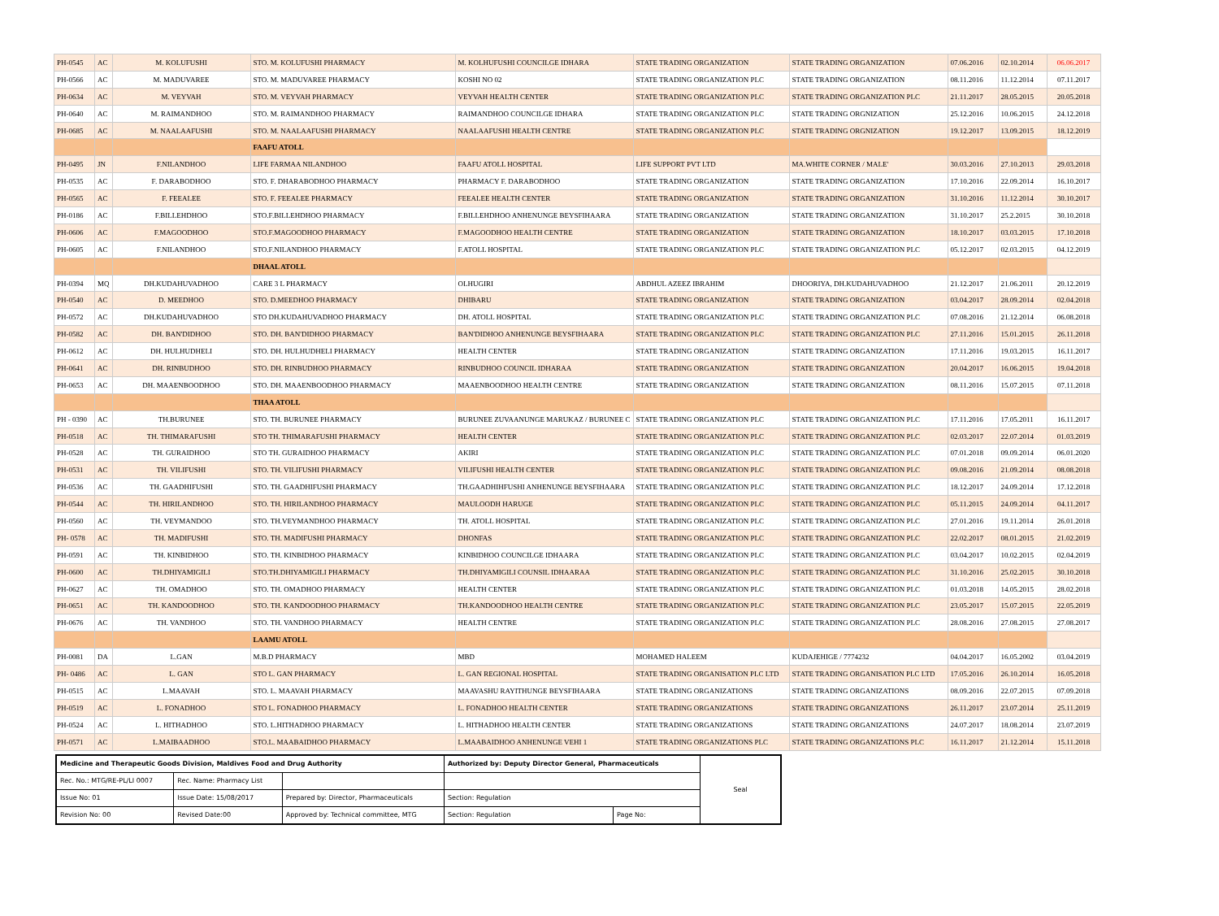| PH-0545 | AC | M. KOLUFUSHI | STO. M. KOLUFUSHI PHARMACY | M. KOLHUFUSHI COUNCILGE IDHARA | STATE TRADING ORGANIZATION | STATE TRADING ORGANIZATION | 07.06.2016 | 02.10.2014 | 06.06.2017 |
| PH-0566 | AC | M. MADUVAREE | STO. M. MADUVAREE PHARMACY | KOSHI NO 02 | STATE TRADING ORGANIZATION PLC | STATE TRADING ORGANIZATION | 08.11.2016 | 11.12.2014 | 07.11.2017 |
| PH-0634 | AC | M. VEYVAH | STO. M. VEYVAH PHARMACY | VEYVAH HEALTH CENTER | STATE TRADING ORGANIZATION PLC | STATE TRADING ORGANIZATION PLC | 21.11.2017 | 28.05.2015 | 20.05.2018 |
| PH-0640 | AC | M. RAIMANDHOO | STO. M. RAIMANDHOO PHARMACY | RAIMANDHOO COUNCILGE IDHARA | STATE TRADING ORGANIZATION PLC | STATE TRADING ORGNIZATION | 25.12.2016 | 10.06.2015 | 24.12.2018 |
| PH-0685 | AC | M. NAALAAFUSHI | STO. M. NAALAAFUSHI PHARMACY | NAALAAFUSHI HEALTH CENTRE | STATE TRADING ORGANIZATION PLC | STATE TRADING ORGNIZATION | 19.12.2017 | 13.09.2015 | 18.12.2019 |
| | | | FAAFU ATOLL | | | | | | |
| PH-0495 | JN | F.NILANDHOO | LIFE FARMAA NILANDHOO | FAAFU ATOLL HOSPITAL | LIFE SUPPORT PVT LTD | MA.WHITE CORNER / MALE' | 30.03.2016 | 27.10.2013 | 29.03.2018 |
| PH-0535 | AC | F. DARABODHOO | STO. F. DHARABODHOO PHARMACY | PHARMACY F. DARABODHOO | STATE TRADING ORGANIZATION | STATE TRADING ORGANIZATION | 17.10.2016 | 22.09.2014 | 16.10.2017 |
| PH-0565 | AC | F. FEEALEE | STO. F. FEEALEE PHARMACY | FEEALEE HEALTH CENTER | STATE TRADING ORGANIZATION | STATE TRADING ORGANIZATION | 31.10.2016 | 11.12.2014 | 30.10.2017 |
| PH-0186 | AC | F.BILLEHDHOO | STO.F.BILLEHDHOO PHARMACY | F.BILLEHDHOO ANHENUNGE BEYSFIHAARA | STATE TRADING ORGANIZATION | STATE TRADING ORGANIZATION | 31.10.2017 | 25.2.2015 | 30.10.2018 |
| PH-0606 | AC | F.MAGOODHOO | STO.F.MAGOODHOO PHARMACY | F.MAGOODHOO HEALTH CENTRE | STATE TRADING ORGANIZATION | STATE TRADING ORGANIZATION | 18.10.2017 | 03.03.2015 | 17.10.2018 |
| PH-0605 | AC | F.NILANDHOO | STO.F.NILANDHOO PHARMACY | F.ATOLL HOSPITAL | STATE TRADING ORGANIZATION PLC | STATE TRADING ORGANIZATION PLC | 05.12.2017 | 02.03.2015 | 04.12.2019 |
| | | | DHAAL ATOLL | | | | | | |
| PH-0394 | MQ | DH.KUDAHUVADHOO | CARE 3 L PHARMACY | OLHUGIRI | ABDHUL AZEEZ IBRAHIM | DHOORIYA, DH.KUDAHUVADHOO | 21.12.2017 | 21.06.2011 | 20.12.2019 |
| PH-0540 | AC | D. MEEDHOO | STO. D.MEEDHOO PHARMACY | DHIBARU | STATE TRADING ORGANIZATION | STATE TRADING ORGANIZATION | 03.04.2017 | 28.09.2014 | 02.04.2018 |
| PH-0572 | AC | DH.KUDAHUVADHOO | STO DH.KUDAHUVADHOO PHARMACY | DH. ATOLL HOSPITAL | STATE TRADING ORGANIZATION PLC | STATE TRADING ORGANIZATION PLC | 07.08.2016 | 21.12.2014 | 06.08.2018 |
| PH-0582 | AC | DH. BAN'DIDHOO | STO. DH. BAN'DIDHOO PHARMACY | BAN'DIDHOO ANHENUNGE BEYSFIHAARA | STATE TRADING ORGANIZATION PLC | STATE TRADING ORGANIZATION PLC | 27.11.2016 | 15.01.2015 | 26.11.2018 |
| PH-0612 | AC | DH. HULHUDHELI | STO. DH. HULHUDHELI PHARMACY | HEALTH CENTER | STATE TRADING ORGANIZATION | STATE TRADING ORGANIZATION | 17.11.2016 | 19.03.2015 | 16.11.2017 |
| PH-0641 | AC | DH. RINBUDHOO | STO. DH. RINBUDHOO PHARMACY | RINBUDHOO COUNCIL IDHARAA | STATE TRADING ORGANIZATION | STATE TRADING ORGANIZATION | 20.04.2017 | 16.06.2015 | 19.04.2018 |
| PH-0653 | AC | DH. MAAENBOODHOO | STO. DH. MAAENBOODHOO PHARMACY | MAAENBOODHOO HEALTH CENTRE | STATE TRADING ORGANIZATION | STATE TRADING ORGANIZATION | 08.11.2016 | 15.07.2015 | 07.11.2018 |
| | | | THAA ATOLL | | | | | | |
| PH - 0390 | AC | TH.BURUNEE | STO. TH. BURUNEE PHARMACY | BURUNEE ZUVAANUNGE MARUKAZ / BURUNEE C | STATE TRADING ORGANIZATION PLC | STATE TRADING ORGANIZATION PLC | 17.11.2016 | 17.05.2011 | 16.11.2017 |
| PH-0518 | AC | TH. THIMARAFUSHI | STO TH. THIMARAFUSHI PHARMACY | HEALTH CENTER | STATE TRADING ORGANIZATION PLC | STATE TRADING ORGANIZATION PLC | 02.03.2017 | 22.07.2014 | 01.03.2019 |
| PH-0528 | AC | TH. GURAIDHOO | STO TH. GURAIDHOO PHARMACY | AKIRI | STATE TRADING ORGANIZATION PLC | STATE TRADING ORGANIZATION PLC | 07.01.2018 | 09.09.2014 | 06.01.2020 |
| PH-0531 | AC | TH. VILIFUSHI | STO. TH. VILIFUSHI PHARMACY | VILIFUSHI HEALTH CENTER | STATE TRADING ORGANIZATION PLC | STATE TRADING ORGANIZATION PLC | 09.08.2016 | 21.09.2014 | 08.08.2018 |
| PH-0536 | AC | TH. GAADHIFUSHI | STO. TH. GAADHIFUSHI PHARMACY | TH.GAADHIHFUSHI ANHENUNGE BEYSFIHAARA | STATE TRADING ORGANIZATION PLC | STATE TRADING ORGANIZATION PLC | 18.12.2017 | 24.09.2014 | 17.12.2018 |
| PH-0544 | AC | TH. HIRILANDHOO | STO. TH. HIRILANDHOO PHARMACY | MAULOODH HARUGE | STATE TRADING ORGANIZATION PLC | STATE TRADING ORGANIZATION PLC | 05.11.2015 | 24.09.2014 | 04.11.2017 |
| PH-0560 | AC | TH. VEYMANDOO | STO. TH.VEYMANDHOO PHARMACY | TH. ATOLL HOSPITAL | STATE TRADING ORGANIZATION PLC | STATE TRADING ORGANIZATION PLC | 27.01.2016 | 19.11.2014 | 26.01.2018 |
| PH- 0578 | AC | TH. MADIFUSHI | STO. TH. MADIFUSHI PHARMACY | DHONFAS | STATE TRADING ORGANIZATION PLC | STATE TRADING ORGANIZATION PLC | 22.02.2017 | 08.01.2015 | 21.02.2019 |
| PH-0591 | AC | TH. KINBIDHOO | STO. TH. KINBIDHOO PHARMACY | KINBIDHOO COUNCILGE IDHAARA | STATE TRADING ORGANIZATION PLC | STATE TRADING ORGANIZATION PLC | 03.04.2017 | 10.02.2015 | 02.04.2019 |
| PH-0600 | AC | TH.DHIYAMIGILI | STO.TH.DHIYAMIGILI PHARMACY | TH.DHIYAMIGILI COUNSIL IDHAARAA | STATE TRADING ORGANIZATION PLC | STATE TRADING ORGANIZATION PLC | 31.10.2016 | 25.02.2015 | 30.10.2018 |
| PH-0627 | AC | TH. OMADHOO | STO. TH. OMADHOO PHARMACY | HEALTH CENTER | STATE TRADING ORGANIZATION PLC | STATE TRADING ORGANIZATION PLC | 01.03.2018 | 14.05.2015 | 28.02.2018 |
| PH-0651 | AC | TH. KANDOODHOO | STO. TH. KANDOODHOO PHARMACY | TH.KANDOODHOO HEALTH CENTRE | STATE TRADING ORGANIZATION PLC | STATE TRADING ORGANIZATION PLC | 23.05.2017 | 15.07.2015 | 22.05.2019 |
| PH-0676 | AC | TH. VANDHOO | STO. TH. VANDHOO PHARMACY | HEALTH CENTRE | STATE TRADING ORGANIZATION PLC | STATE TRADING ORGANIZATION PLC | 28.08.2016 | 27.08.2015 | 27.08.2017 |
| | | | LAAMU ATOLL | | | | | | |
| PH-0081 | DA | L.GAN | M.B.D PHARMACY | MBD | MOHAMED HALEEM | KUDAJEHIGE / 7774232 | 04.04.2017 | 16.05.2002 | 03.04.2019 |
| PH- 0486 | AC | L. GAN | STO L. GAN PHARMACY | L. GAN REGIONAL HOSPITAL | STATE TRADING ORGANISATION PLC LTD | STATE TRADING ORGANISATION PLC LTD | 17.05.2016 | 26.10.2014 | 16.05.2018 |
| PH-0515 | AC | L.MAAVAH | STO. L. MAAVAH PHARMACY | MAAVASHU RAYITHUNGE BEYSFIHAARA | STATE TRADING ORGANIZATIONS | STATE TRADING ORGANIZATIONS | 08.09.2016 | 22.07.2015 | 07.09.2018 |
| PH-0519 | AC | L. FONADHOO | STO L. FONADHOO PHARMACY | L. FONADHOO HEALTH CENTER | STATE TRADING ORGANIZATIONS | STATE TRADING ORGANIZATIONS | 26.11.2017 | 23.07.2014 | 25.11.2019 |
| PH-0524 | AC | L. HITHADHOO | STO. L.HITHADHOO PHARMACY | L. HITHADHOO HEALTH CENTER | STATE TRADING ORGANIZATIONS | STATE TRADING ORGANIZATIONS | 24.07.2017 | 18.08.2014 | 23.07.2019 |
| PH-0571 | AC | L.MAIBAADHOO | STO.L. MAABAIDHOO PHARMACY | L.MAABAIDHOO ANHENUNGE VEHI 1 | STATE TRADING ORGANIZATIONS PLC | STATE TRADING ORGANIZATIONS PLC | 16.11.2017 | 21.12.2014 | 15.11.2018 |
| Medicine and Therapeutic Goods Division, Maldives Food and Drug Authority | | | Authorized by: Deputy Director General, Pharmaceuticals | | Seal |
| Rec. No.: MTG/RE-PL/LI 0007 | Rec. Name: Pharmacy List | | | | |
| Issue No: 01 | Issue Date: 15/08/2017 | Prepared by: Director, Pharmaceuticals | Section: Regulation | | |
| Revision No: 00 | Revised Date:00 | Approved by: Technical committee, MTG | Section: Regulation | Page No: | |